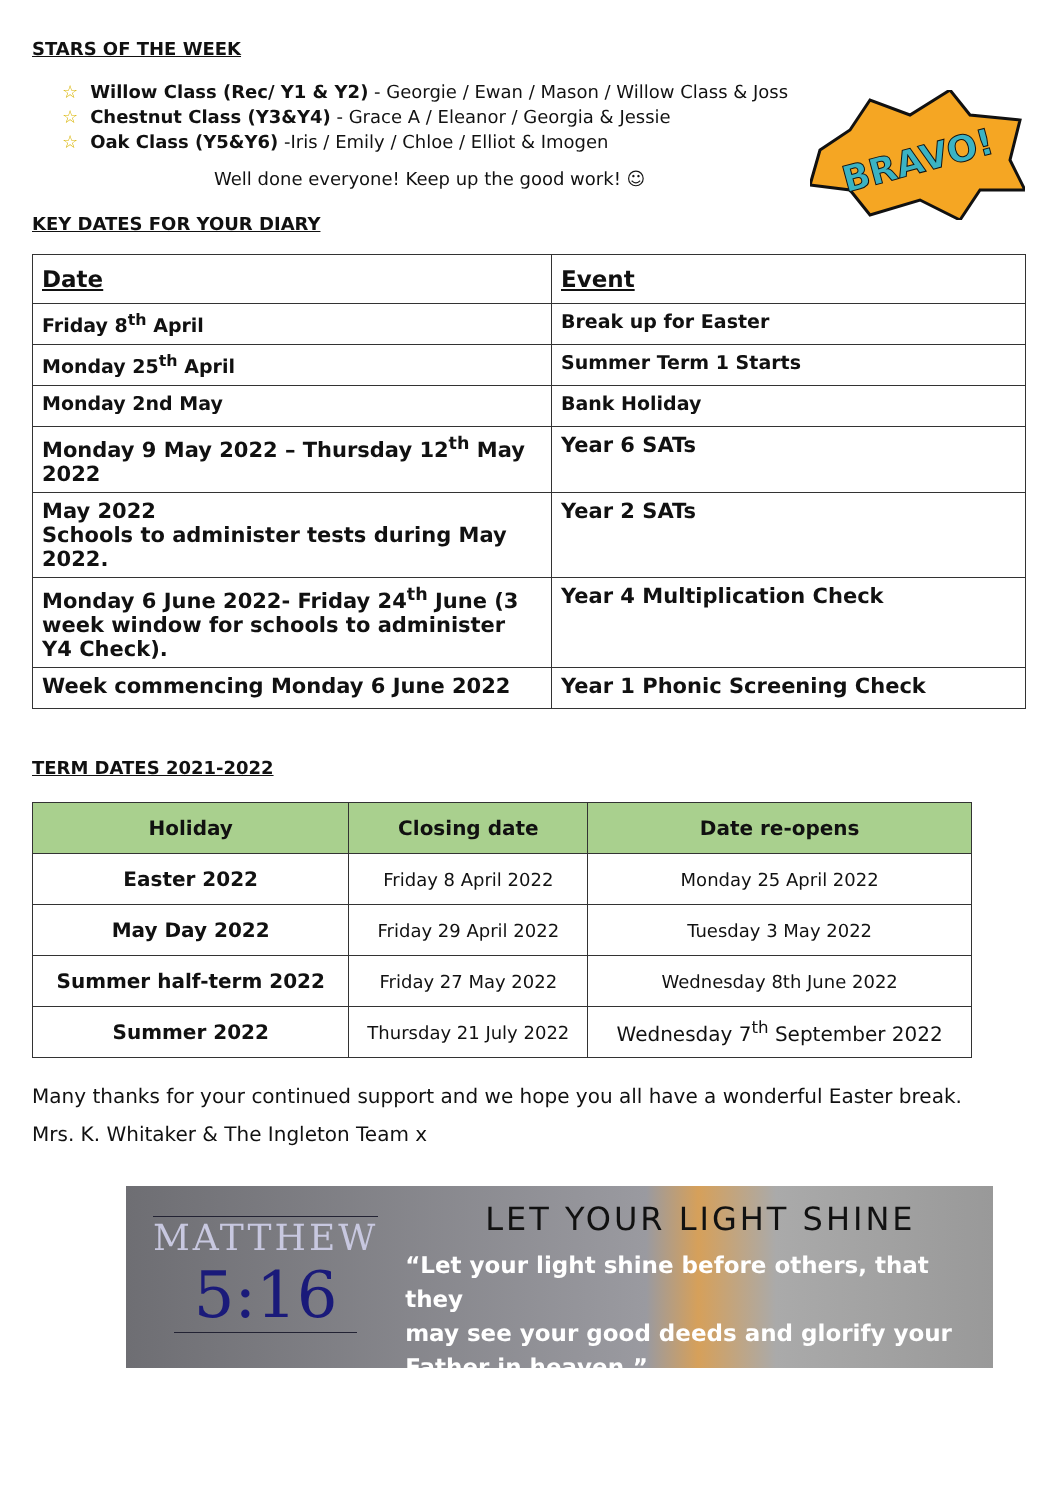BRAVO!
STARS OF THE WEEK
☆ Willow Class (Rec/ Y1 & Y2) - Georgie / Ewan / Mason / Willow Class & Joss
☆ Chestnut Class (Y3&Y4) - Grace A / Eleanor / Georgia & Jessie
☆ Oak Class (Y5&Y6) -Iris / Emily / Chloe / Elliot & Imogen
Well done everyone! Keep up the good work! ☺
KEY DATES FOR YOUR DIARY
| Date | Event |
| --- | --- |
| Friday 8<sup>th</sup> April | Break up for Easter |
| Monday 25<sup>th</sup> April | Summer Term 1 Starts |
| Monday 2nd May | Bank Holiday |
| Monday 9 May 2022 – Thursday 12<sup>th</sup> May 2022 | Year 6 SATs |
| May 2022 Schools to administer tests during May 2022. | Year 2 SATs |
| Monday 6 June 2022- Friday 24<sup>th</sup> June (3 week window for schools to administer Y4 Check). | Year 4 Multiplication Check |
| Week commencing Monday 6 June 2022 | Year 1 Phonic Screening Check |
TERM DATES 2021-2022
| Holiday | Closing date | Date re-opens |
| --- | --- | --- |
| Easter 2022 | Friday 8 April 2022 | Monday 25 April 2022 |
| May Day 2022 | Friday 29 April 2022 | Tuesday 3 May 2022 |
| Summer half-term 2022 | Friday 27 May 2022 | Wednesday 8th June 2022 |
| Summer 2022 | Thursday 21 July 2022 | Wednesday 7<sup>th</sup> September 2022 |
Many thanks for your continued support and we hope you all have a wonderful Easter break.
Mrs. K. Whitaker & The Ingleton Team x
MATTHEW
5:16
LET YOUR LIGHT SHINE
“Let your light shine before others, that they
may see your good deeds and glorify your
Father in heaven.”